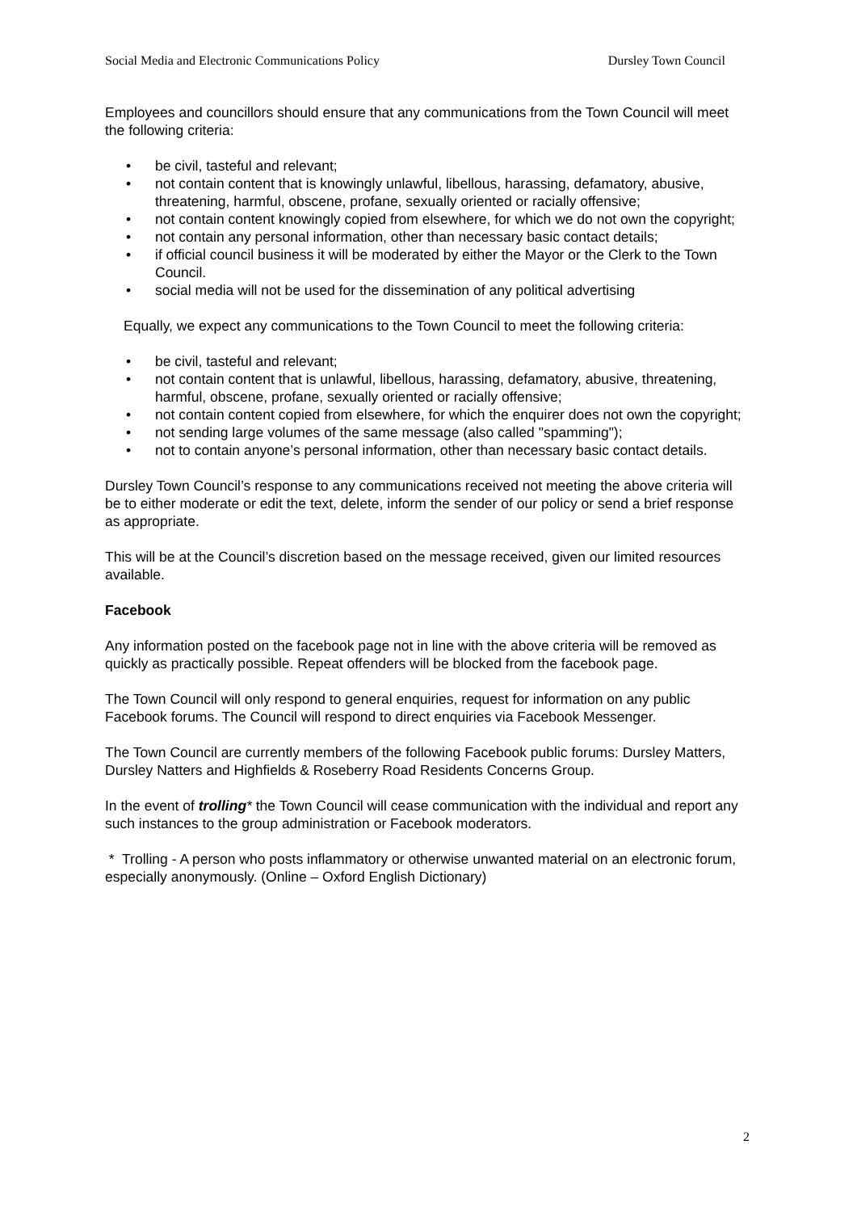Social Media and Electronic Communications Policy
Dursley Town Council
Employees and councillors should ensure that any communications from the Town Council will meet the following criteria:
• be civil, tasteful and relevant;
• not contain content that is knowingly unlawful, libellous, harassing, defamatory, abusive, threatening, harmful, obscene, profane, sexually oriented or racially offensive;
• not contain content knowingly copied from elsewhere, for which we do not own the copyright;
• not contain any personal information, other than necessary basic contact details;
• if official council business it will be moderated by either the Mayor or the Clerk to the Town Council.
• social media will not be used for the dissemination of any political advertising
Equally, we expect any communications to the Town Council to meet the following criteria:
• be civil, tasteful and relevant;
• not contain content that is unlawful, libellous, harassing, defamatory, abusive, threatening, harmful, obscene, profane, sexually oriented or racially offensive;
• not contain content copied from elsewhere, for which the enquirer does not own the copyright;
• not sending large volumes of the same message (also called "spamming");
• not to contain anyone’s personal information, other than necessary basic contact details.
Dursley Town Council’s response to any communications received not meeting the above criteria will be to either moderate or edit the text, delete, inform the sender of our policy or send a brief response as appropriate.
This will be at the Council’s discretion based on the message received, given our limited resources available.
Facebook
Any information posted on the facebook page not in line with the above criteria will be removed as quickly as practically possible. Repeat offenders will be blocked from the facebook page.
The Town Council will only respond to general enquiries, request for information on any public Facebook forums. The Council will respond to direct enquiries via Facebook Messenger.
The Town Council are currently members of the following Facebook public forums: Dursley Matters, Dursley Natters and Highfields & Roseberry Road Residents Concerns Group.
In the event of trolling* the Town Council will cease communication with the individual and report any such instances to the group administration or Facebook moderators.
* Trolling - A person who posts inflammatory or otherwise unwanted material on an electronic forum, especially anonymously. (Online – Oxford English Dictionary)
2